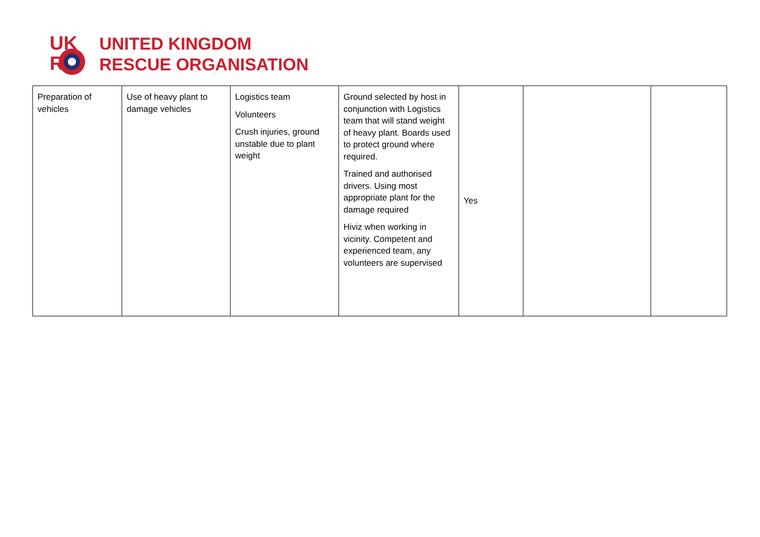UK
R
UNITED KINGDOM
RESCUE ORGANISATION
| Preparation of vehicles | Use of heavy plant to damage vehicles | Logistics team Volunteers Crush injuries, ground unstable due to plant weight | Ground selected by host in conjunction with Logistics team that will stand weight of heavy plant. Boards used to protect ground where required. Trained and authorised drivers. Using most appropriate plant for the damage required Hiviz when working in vicinity. Competent and experienced team, any volunteers are supervised | Yes | | |